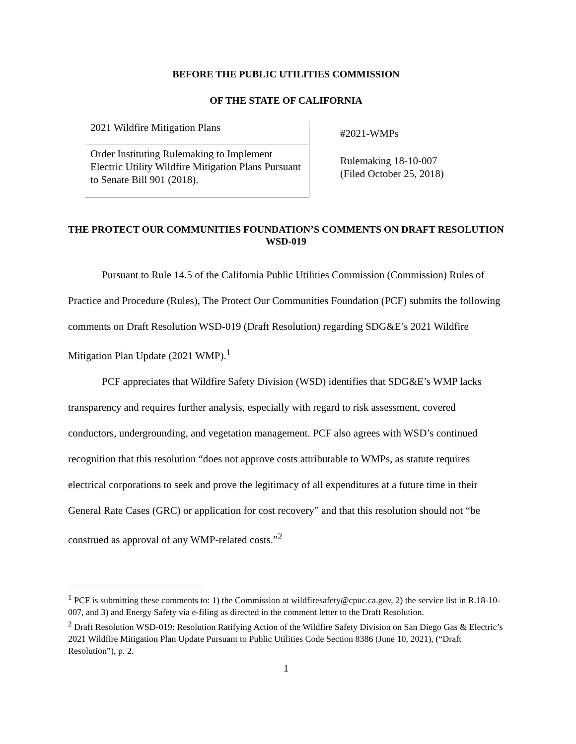BEFORE THE PUBLIC UTILITIES COMMISSION
OF THE STATE OF CALIFORNIA
| 2021 Wildfire Mitigation Plans | #2021-WMPs |
| Order Instituting Rulemaking to Implement Electric Utility Wildfire Mitigation Plans Pursuant to Senate Bill 901 (2018). | Rulemaking 18-10-007 (Filed October 25, 2018) |
THE PROTECT OUR COMMUNITIES FOUNDATION’S COMMENTS ON DRAFT RESOLUTION WSD-019
Pursuant to Rule 14.5 of the California Public Utilities Commission (Commission) Rules of Practice and Procedure (Rules), The Protect Our Communities Foundation (PCF) submits the following comments on Draft Resolution WSD-019 (Draft Resolution) regarding SDG&E’s 2021 Wildfire Mitigation Plan Update (2021 WMP).<sup>1</sup>
PCF appreciates that Wildfire Safety Division (WSD) identifies that SDG&E’s WMP lacks transparency and requires further analysis, especially with regard to risk assessment, covered conductors, undergrounding, and vegetation management. PCF also agrees with WSD’s continued recognition that this resolution “does not approve costs attributable to WMPs, as statute requires electrical corporations to seek and prove the legitimacy of all expenditures at a future time in their General Rate Cases (GRC) or application for cost recovery” and that this resolution should not “be construed as approval of any WMP-related costs.”<sup>2</sup>
<sup>1</sup> PCF is submitting these comments to: 1) the Commission at wildfiresafety@cpuc.ca.gov, 2) the service list in R.18-10-007, and 3) and Energy Safety via e-filing as directed in the comment letter to the Draft Resolution.
<sup>2</sup> Draft Resolution WSD-019: Resolution Ratifying Action of the Wildfire Safety Division on San Diego Gas & Electric’s 2021 Wildfire Mitigation Plan Update Pursuant to Public Utilities Code Section 8386 (June 10, 2021), (“Draft Resolution”), p. 2.
1